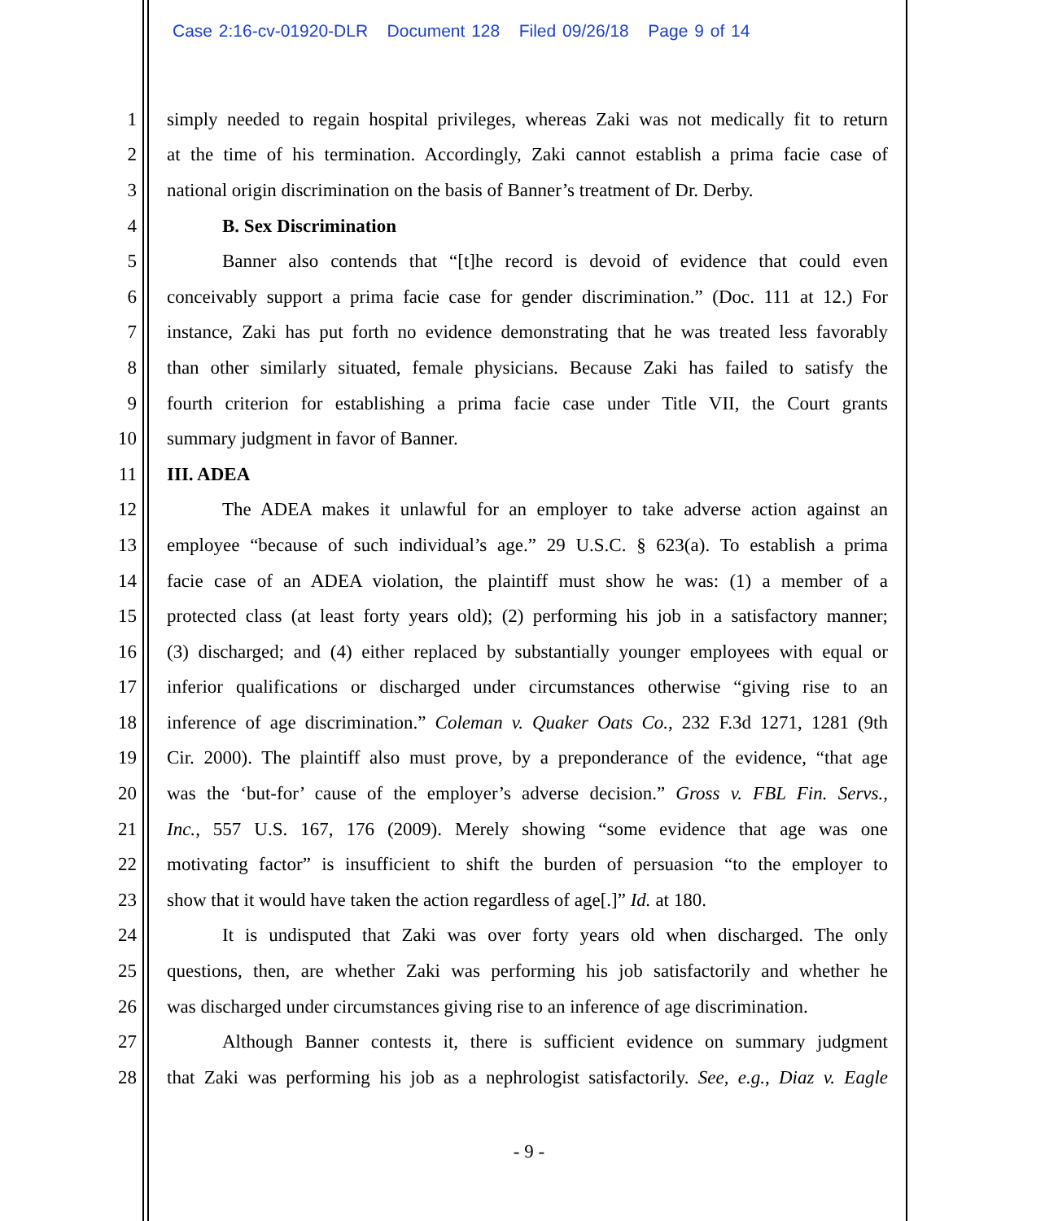Case 2:16-cv-01920-DLR Document 128 Filed 09/26/18 Page 9 of 14
1 simply needed to regain hospital privileges, whereas Zaki was not medically fit to return
2 at the time of his termination. Accordingly, Zaki cannot establish a prima facie case of
3 national origin discrimination on the basis of Banner’s treatment of Dr. Derby.
4 B. Sex Discrimination
5 Banner also contends that “[t]he record is devoid of evidence that could even
6 conceivably support a prima facie case for gender discrimination.” (Doc. 111 at 12.) For
7 instance, Zaki has put forth no evidence demonstrating that he was treated less favorably
8 than other similarly situated, female physicians. Because Zaki has failed to satisfy the
9 fourth criterion for establishing a prima facie case under Title VII, the Court grants
10 summary judgment in favor of Banner.
11 III. ADEA
12 The ADEA makes it unlawful for an employer to take adverse action against an
13 employee “because of such individual’s age.” 29 U.S.C. § 623(a). To establish a prima
14 facie case of an ADEA violation, the plaintiff must show he was: (1) a member of a
15 protected class (at least forty years old); (2) performing his job in a satisfactory manner;
16 (3) discharged; and (4) either replaced by substantially younger employees with equal or
17 inferior qualifications or discharged under circumstances otherwise “giving rise to an
18 inference of age discrimination.” Coleman v. Quaker Oats Co., 232 F.3d 1271, 1281 (9th
19 Cir. 2000). The plaintiff also must prove, by a preponderance of the evidence, “that age
20 was the ‘but-for’ cause of the employer’s adverse decision.” Gross v. FBL Fin. Servs.,
21 Inc., 557 U.S. 167, 176 (2009). Merely showing “some evidence that age was one
22 motivating factor” is insufficient to shift the burden of persuasion “to the employer to
23 show that it would have taken the action regardless of age[.]” Id. at 180.
24 It is undisputed that Zaki was over forty years old when discharged. The only
25 questions, then, are whether Zaki was performing his job satisfactorily and whether he
26 was discharged under circumstances giving rise to an inference of age discrimination.
27 Although Banner contests it, there is sufficient evidence on summary judgment
28 that Zaki was performing his job as a nephrologist satisfactorily. See, e.g., Diaz v. Eagle
- 9 -